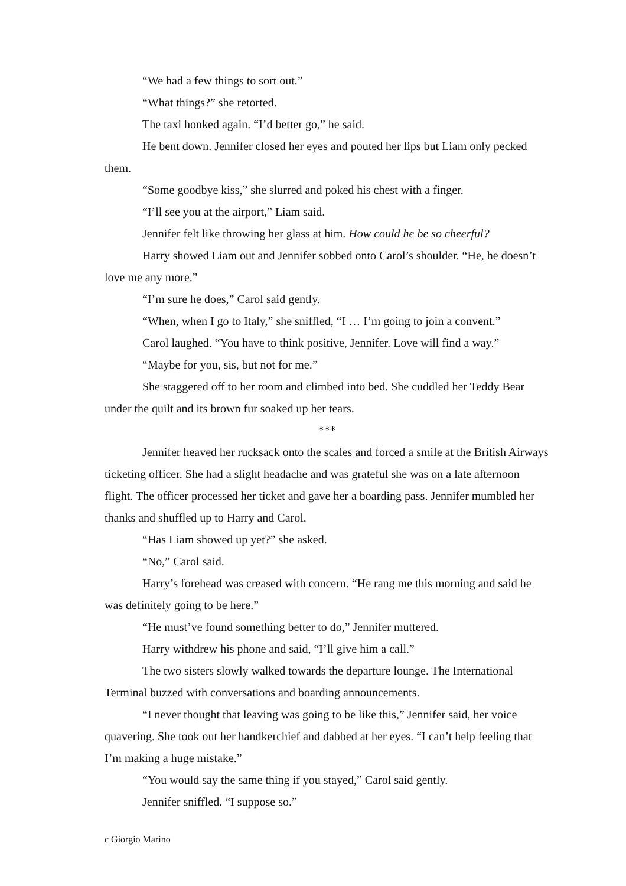“We had a few things to sort out.”
“What things?” she retorted.
The taxi honked again. “I’d better go,” he said.
He bent down. Jennifer closed her eyes and pouted her lips but Liam only pecked them.
“Some goodbye kiss,” she slurred and poked his chest with a finger.
“I’ll see you at the airport,” Liam said.
Jennifer felt like throwing her glass at him. How could he be so cheerful?
Harry showed Liam out and Jennifer sobbed onto Carol’s shoulder. “He, he doesn’t love me any more.”
“I’m sure he does,” Carol said gently.
“When, when I go to Italy,” she sniffled, “I … I’m going to join a convent.”
Carol laughed. “You have to think positive, Jennifer. Love will find a way.”
“Maybe for you, sis, but not for me.”
She staggered off to her room and climbed into bed. She cuddled her Teddy Bear under the quilt and its brown fur soaked up her tears.
***
Jennifer heaved her rucksack onto the scales and forced a smile at the British Airways ticketing officer. She had a slight headache and was grateful she was on a late afternoon flight. The officer processed her ticket and gave her a boarding pass. Jennifer mumbled her thanks and shuffled up to Harry and Carol.
“Has Liam showed up yet?” she asked.
“No,” Carol said.
Harry’s forehead was creased with concern. “He rang me this morning and said he was definitely going to be here.”
“He must’ve found something better to do,” Jennifer muttered.
Harry withdrew his phone and said, “I’ll give him a call.”
The two sisters slowly walked towards the departure lounge. The International Terminal buzzed with conversations and boarding announcements.
“I never thought that leaving was going to be like this,” Jennifer said, her voice quavering. She took out her handkerchief and dabbed at her eyes. “I can’t help feeling that I’m making a huge mistake.”
“You would say the same thing if you stayed,” Carol said gently.
Jennifer sniffled. “I suppose so.”
c Giorgio Marino